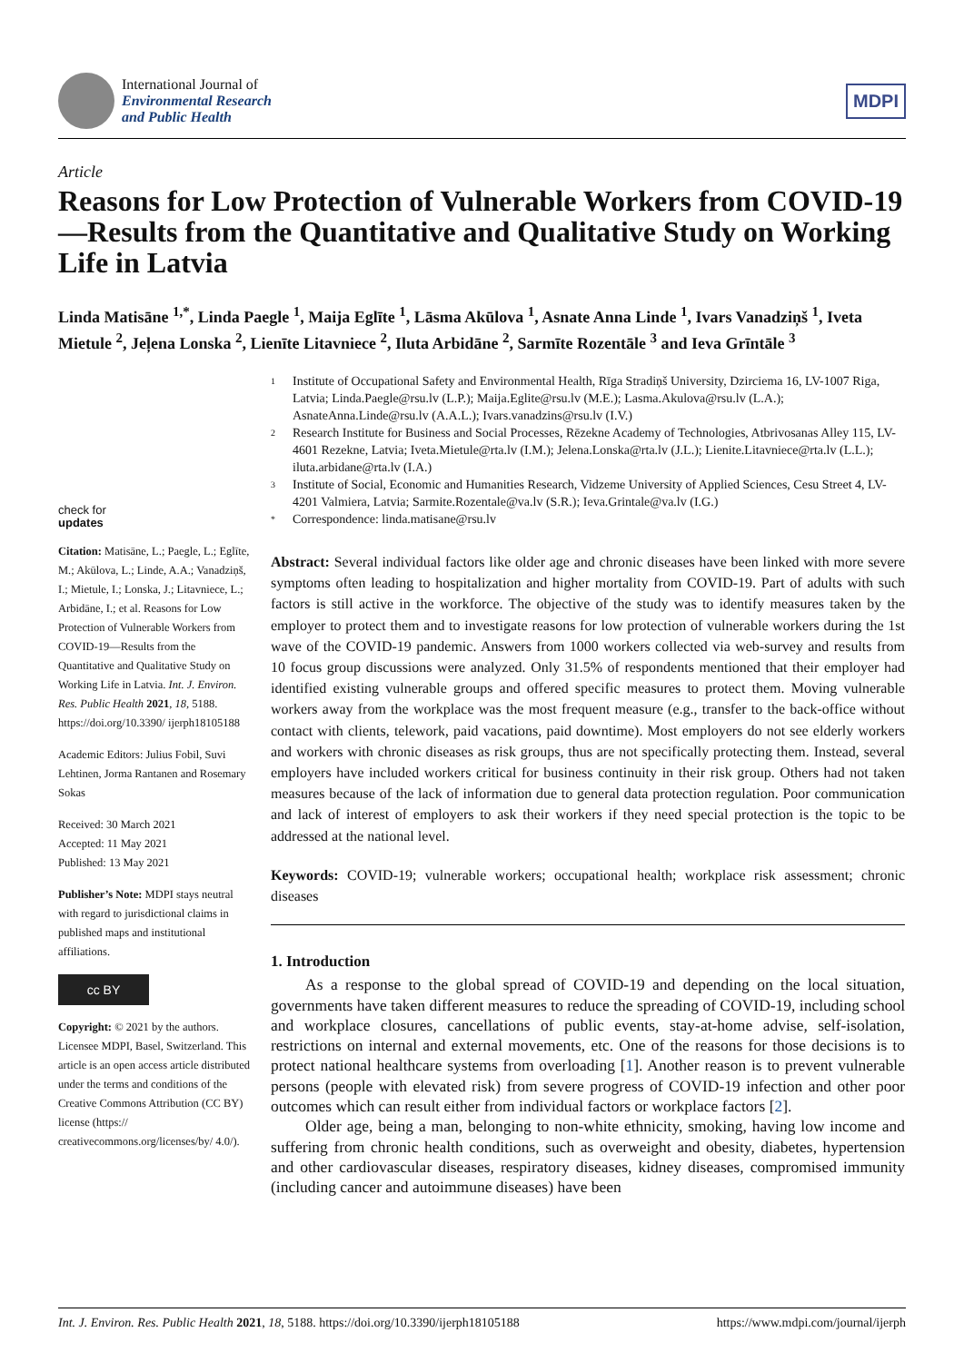International Journal of
Environmental Research
and Public Health
MDPI
Article
Reasons for Low Protection of Vulnerable Workers from COVID-19—Results from the Quantitative and Qualitative Study on Working Life in Latvia
Linda Matisāne <sup>1,*</sup>, Linda Paegle <sup>1</sup>, Maija Eglīte <sup>1</sup>, Lāsma Akūlova <sup>1</sup>, Asnate Anna Linde <sup>1</sup>, Ivars Vanadziņš <sup>1</sup>, Iveta Mietule <sup>2</sup>, Jeļena Lonska <sup>2</sup>, Lienīte Litavniece <sup>2</sup>, Iluta Arbidāne <sup>2</sup>, Sarmīte Rozentāle <sup>3</sup> and Ieva Grīntāle <sup>3</sup>
check for
updates
Citation: Matisāne, L.; Paegle, L.; Eglīte, M.; Akūlova, L.; Linde, A.A.; Vanadziņš, I.; Mietule, I.; Lonska, J.; Litavniece, L.; Arbidāne, I.; et al. Reasons for Low Protection of Vulnerable Workers from COVID-19—Results from the Quantitative and Qualitative Study on Working Life in Latvia. Int. J. Environ. Res. Public Health 2021, 18, 5188. https://doi.org/10.3390/ ijerph18105188
Academic Editors: Julius Fobil, Suvi Lehtinen, Jorma Rantanen and Rosemary Sokas
Received: 30 March 2021
Accepted: 11 May 2021
Published: 13 May 2021
Publisher’s Note: MDPI stays neutral with regard to jurisdictional claims in published maps and institutional affiliations.
cc BY
Copyright: © 2021 by the authors. Licensee MDPI, Basel, Switzerland. This article is an open access article distributed under the terms and conditions of the Creative Commons Attribution (CC BY) license (https:// creativecommons.org/licenses/by/ 4.0/).
1 Institute of Occupational Safety and Environmental Health, Rīga Stradiņš University, Dzirciema 16, LV-1007 Riga, Latvia; Linda.Paegle@rsu.lv (L.P.); Maija.Eglite@rsu.lv (M.E.); Lasma.Akulova@rsu.lv (L.A.); AsnateAnna.Linde@rsu.lv (A.A.L.); Ivars.vanadzins@rsu.lv (I.V.)
2 Research Institute for Business and Social Processes, Rēzekne Academy of Technologies, Atbrivosanas Alley 115, LV-4601 Rezekne, Latvia; Iveta.Mietule@rta.lv (I.M.); Jelena.Lonska@rta.lv (J.L.); Lienite.Litavniece@rta.lv (L.L.); iluta.arbidane@rta.lv (I.A.)
3 Institute of Social, Economic and Humanities Research, Vidzeme University of Applied Sciences, Cesu Street 4, LV-4201 Valmiera, Latvia; Sarmite.Rozentale@va.lv (S.R.); Ieva.Grintale@va.lv (I.G.)
* Correspondence: linda.matisane@rsu.lv
Abstract: Several individual factors like older age and chronic diseases have been linked with more severe symptoms often leading to hospitalization and higher mortality from COVID-19. Part of adults with such factors is still active in the workforce. The objective of the study was to identify measures taken by the employer to protect them and to investigate reasons for low protection of vulnerable workers during the 1st wave of the COVID-19 pandemic. Answers from 1000 workers collected via web-survey and results from 10 focus group discussions were analyzed. Only 31.5% of respondents mentioned that their employer had identified existing vulnerable groups and offered specific measures to protect them. Moving vulnerable workers away from the workplace was the most frequent measure (e.g., transfer to the back-office without contact with clients, telework, paid vacations, paid downtime). Most employers do not see elderly workers and workers with chronic diseases as risk groups, thus are not specifically protecting them. Instead, several employers have included workers critical for business continuity in their risk group. Others had not taken measures because of the lack of information due to general data protection regulation. Poor communication and lack of interest of employers to ask their workers if they need special protection is the topic to be addressed at the national level.
Keywords: COVID-19; vulnerable workers; occupational health; workplace risk assessment; chronic diseases
1. Introduction
As a response to the global spread of COVID-19 and depending on the local situation, governments have taken different measures to reduce the spreading of COVID-19, including school and workplace closures, cancellations of public events, stay-at-home advise, self-isolation, restrictions on internal and external movements, etc. One of the reasons for those decisions is to protect national healthcare systems from overloading [1]. Another reason is to prevent vulnerable persons (people with elevated risk) from severe progress of COVID-19 infection and other poor outcomes which can result either from individual factors or workplace factors [2].
Older age, being a man, belonging to non-white ethnicity, smoking, having low income and suffering from chronic health conditions, such as overweight and obesity, diabetes, hypertension and other cardiovascular diseases, respiratory diseases, kidney diseases, compromised immunity (including cancer and autoimmune diseases) have been
Int. J. Environ. Res. Public Health 2021, 18, 5188. https://doi.org/10.3390/ijerph18105188 https://www.mdpi.com/journal/ijerph